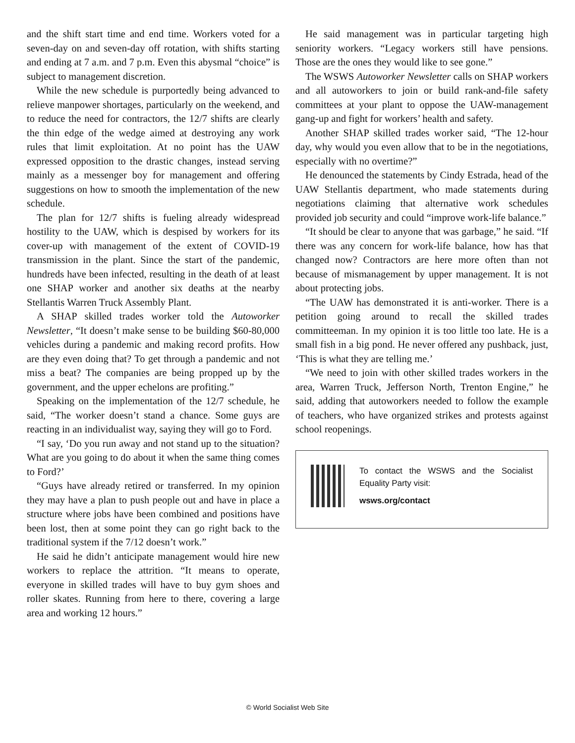and the shift start time and end time. Workers voted for a seven-day on and seven-day off rotation, with shifts starting and ending at 7 a.m. and 7 p.m. Even this abysmal “choice” is subject to management discretion.
While the new schedule is purportedly being advanced to relieve manpower shortages, particularly on the weekend, and to reduce the need for contractors, the 12/7 shifts are clearly the thin edge of the wedge aimed at destroying any work rules that limit exploitation. At no point has the UAW expressed opposition to the drastic changes, instead serving mainly as a messenger boy for management and offering suggestions on how to smooth the implementation of the new schedule.
The plan for 12/7 shifts is fueling already widespread hostility to the UAW, which is despised by workers for its cover-up with management of the extent of COVID-19 transmission in the plant. Since the start of the pandemic, hundreds have been infected, resulting in the death of at least one SHAP worker and another six deaths at the nearby Stellantis Warren Truck Assembly Plant.
A SHAP skilled trades worker told the Autoworker Newsletter, “It doesn’t make sense to be building $60-80,000 vehicles during a pandemic and making record profits. How are they even doing that? To get through a pandemic and not miss a beat? The companies are being propped up by the government, and the upper echelons are profiting.”
Speaking on the implementation of the 12/7 schedule, he said, “The worker doesn’t stand a chance. Some guys are reacting in an individualist way, saying they will go to Ford.
“I say, ‘Do you run away and not stand up to the situation? What are you going to do about it when the same thing comes to Ford?’
“Guys have already retired or transferred. In my opinion they may have a plan to push people out and have in place a structure where jobs have been combined and positions have been lost, then at some point they can go right back to the traditional system if the 7/12 doesn’t work.”
He said he didn’t anticipate management would hire new workers to replace the attrition. “It means to operate, everyone in skilled trades will have to buy gym shoes and roller skates. Running from here to there, covering a large area and working 12 hours.”
He said management was in particular targeting high seniority workers. “Legacy workers still have pensions. Those are the ones they would like to see gone.”
The WSWS Autoworker Newsletter calls on SHAP workers and all autoworkers to join or build rank-and-file safety committees at your plant to oppose the UAW-management gang-up and fight for workers’ health and safety.
Another SHAP skilled trades worker said, “The 12-hour day, why would you even allow that to be in the negotiations, especially with no overtime?”
He denounced the statements by Cindy Estrada, head of the UAW Stellantis department, who made statements during negotiations claiming that alternative work schedules provided job security and could “improve work-life balance.”
“It should be clear to anyone that was garbage,” he said. “If there was any concern for work-life balance, how has that changed now? Contractors are here more often than not because of mismanagement by upper management. It is not about protecting jobs.
“The UAW has demonstrated it is anti-worker. There is a petition going around to recall the skilled trades committeeman. In my opinion it is too little too late. He is a small fish in a big pond. He never offered any pushback, just, ‘This is what they are telling me.’
“We need to join with other skilled trades workers in the area, Warren Truck, Jefferson North, Trenton Engine,” he said, adding that autoworkers needed to follow the example of teachers, who have organized strikes and protests against school reopenings.
To contact the WSWS and the Socialist Equality Party visit:
wsws.org/contact
© World Socialist Web Site